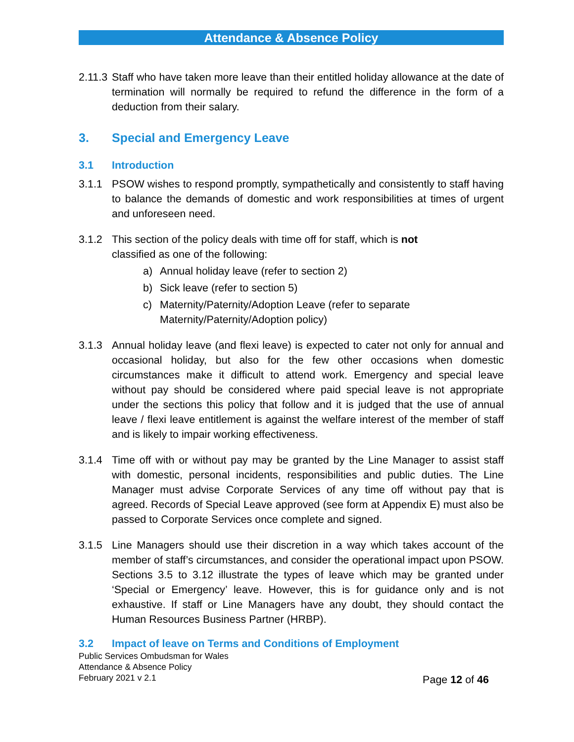Attendance & Absence Policy
2.11.3 Staff who have taken more leave than their entitled holiday allowance at the date of termination will normally be required to refund the difference in the form of a deduction from their salary.
3. Special and Emergency Leave
3.1 Introduction
3.1.1 PSOW wishes to respond promptly, sympathetically and consistently to staff having to balance the demands of domestic and work responsibilities at times of urgent and unforeseen need.
3.1.2 This section of the policy deals with time off for staff, which is not
classified as one of the following:
a) Annual holiday leave (refer to section 2)
b) Sick leave (refer to section 5)
c) Maternity/Paternity/Adoption Leave (refer to separate
Maternity/Paternity/Adoption policy)
3.1.3 Annual holiday leave (and flexi leave) is expected to cater not only for annual and occasional holiday, but also for the few other occasions when domestic circumstances make it difficult to attend work. Emergency and special leave without pay should be considered where paid special leave is not appropriate under the sections this policy that follow and it is judged that the use of annual leave / flexi leave entitlement is against the welfare interest of the member of staff and is likely to impair working effectiveness.
3.1.4 Time off with or without pay may be granted by the Line Manager to assist staff with domestic, personal incidents, responsibilities and public duties. The Line Manager must advise Corporate Services of any time off without pay that is agreed. Records of Special Leave approved (see form at Appendix E) must also be passed to Corporate Services once complete and signed.
3.1.5 Line Managers should use their discretion in a way which takes account of the member of staff’s circumstances, and consider the operational impact upon PSOW. Sections 3.5 to 3.12 illustrate the types of leave which may be granted under ‘Special or Emergency’ leave. However, this is for guidance only and is not exhaustive. If staff or Line Managers have any doubt, they should contact the Human Resources Business Partner (HRBP).
3.2 Impact of leave on Terms and Conditions of Employment
Public Services Ombudsman for Wales
Attendance & Absence Policy
February 2021 v 2.1
Page 12 of 46